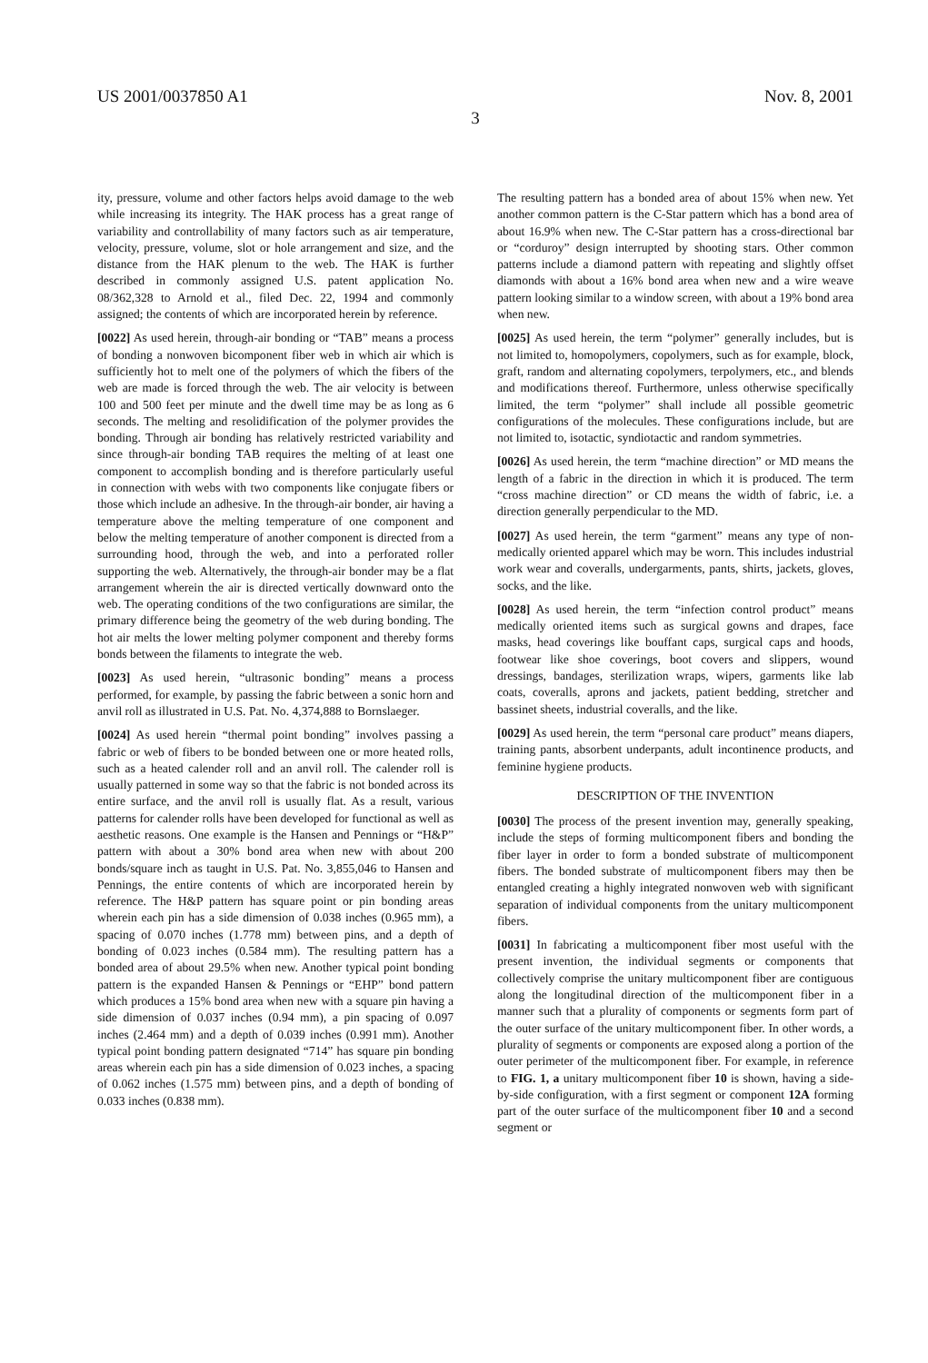US 2001/0037850 A1 Nov. 8, 2001
3
ity, pressure, volume and other factors helps avoid damage to the web while increasing its integrity. The HAK process has a great range of variability and controllability of many factors such as air temperature, velocity, pressure, volume, slot or hole arrangement and size, and the distance from the HAK plenum to the web. The HAK is further described in commonly assigned U.S. patent application No. 08/362,328 to Arnold et al., filed Dec. 22, 1994 and commonly assigned; the contents of which are incorporated herein by reference.
[0022] As used herein, through-air bonding or “TAB” means a process of bonding a nonwoven bicomponent fiber web in which air which is sufficiently hot to melt one of the polymers of which the fibers of the web are made is forced through the web. The air velocity is between 100 and 500 feet per minute and the dwell time may be as long as 6 seconds. The melting and resolidification of the polymer provides the bonding. Through air bonding has relatively restricted variability and since through-air bonding TAB requires the melting of at least one component to accomplish bonding and is therefore particularly useful in connection with webs with two components like conjugate fibers or those which include an adhesive. In the through-air bonder, air having a temperature above the melting temperature of one component and below the melting temperature of another component is directed from a surrounding hood, through the web, and into a perforated roller supporting the web. Alternatively, the through-air bonder may be a flat arrangement wherein the air is directed vertically downward onto the web. The operating conditions of the two configurations are similar, the primary difference being the geometry of the web during bonding. The hot air melts the lower melting polymer component and thereby forms bonds between the filaments to integrate the web.
[0023] As used herein, “ultrasonic bonding” means a process performed, for example, by passing the fabric between a sonic horn and anvil roll as illustrated in U.S. Pat. No. 4,374,888 to Bornslaeger.
[0024] As used herein “thermal point bonding” involves passing a fabric or web of fibers to be bonded between one or more heated rolls, such as a heated calender roll and an anvil roll. The calender roll is usually patterned in some way so that the fabric is not bonded across its entire surface, and the anvil roll is usually flat. As a result, various patterns for calender rolls have been developed for functional as well as aesthetic reasons. One example is the Hansen and Pennings or “H&P” pattern with about a 30% bond area when new with about 200 bonds/square inch as taught in U.S. Pat. No. 3,855,046 to Hansen and Pennings, the entire contents of which are incorporated herein by reference. The H&P pattern has square point or pin bonding areas wherein each pin has a side dimension of 0.038 inches (0.965 mm), a spacing of 0.070 inches (1.778 mm) between pins, and a depth of bonding of 0.023 inches (0.584 mm). The resulting pattern has a bonded area of about 29.5% when new. Another typical point bonding pattern is the expanded Hansen & Pennings or “EHP” bond pattern which produces a 15% bond area when new with a square pin having a side dimension of 0.037 inches (0.94 mm), a pin spacing of 0.097 inches (2.464 mm) and a depth of 0.039 inches (0.991 mm). Another typical point bonding pattern designated “714” has square pin bonding areas wherein each pin has a side dimension of 0.023 inches, a spacing of 0.062 inches (1.575 mm) between pins, and a depth of bonding of 0.033 inches (0.838 mm).
The resulting pattern has a bonded area of about 15% when new. Yet another common pattern is the C-Star pattern which has a bond area of about 16.9% when new. The C-Star pattern has a cross-directional bar or “corduroy” design interrupted by shooting stars. Other common patterns include a diamond pattern with repeating and slightly offset diamonds with about a 16% bond area when new and a wire weave pattern looking similar to a window screen, with about a 19% bond area when new.
[0025] As used herein, the term “polymer” generally includes, but is not limited to, homopolymers, copolymers, such as for example, block, graft, random and alternating copolymers, terpolymers, etc., and blends and modifications thereof. Furthermore, unless otherwise specifically limited, the term “polymer” shall include all possible geometric configurations of the molecules. These configurations include, but are not limited to, isotactic, syndiotactic and random symmetries.
[0026] As used herein, the term “machine direction” or MD means the length of a fabric in the direction in which it is produced. The term “cross machine direction” or CD means the width of fabric, i.e. a direction generally perpendicular to the MD.
[0027] As used herein, the term “garment” means any type of non-medically oriented apparel which may be worn. This includes industrial work wear and coveralls, undergarments, pants, shirts, jackets, gloves, socks, and the like.
[0028] As used herein, the term “infection control product” means medically oriented items such as surgical gowns and drapes, face masks, head coverings like bouffant caps, surgical caps and hoods, footwear like shoe coverings, boot covers and slippers, wound dressings, bandages, sterilization wraps, wipers, garments like lab coats, coveralls, aprons and jackets, patient bedding, stretcher and bassinet sheets, industrial coveralls, and the like.
[0029] As used herein, the term “personal care product” means diapers, training pants, absorbent underpants, adult incontinence products, and feminine hygiene products.
DESCRIPTION OF THE INVENTION
[0030] The process of the present invention may, generally speaking, include the steps of forming multicomponent fibers and bonding the fiber layer in order to form a bonded substrate of multicomponent fibers. The bonded substrate of multicomponent fibers may then be entangled creating a highly integrated nonwoven web with significant separation of individual components from the unitary multicomponent fibers.
[0031] In fabricating a multicomponent fiber most useful with the present invention, the individual segments or components that collectively comprise the unitary multicomponent fiber are contiguous along the longitudinal direction of the multicomponent fiber in a manner such that a plurality of components or segments form part of the outer surface of the unitary multicomponent fiber. In other words, a plurality of segments or components are exposed along a portion of the outer perimeter of the multicomponent fiber. For example, in reference to FIG. 1, a unitary multicomponent fiber 10 is shown, having a side-by-side configuration, with a first segment or component 12A forming part of the outer surface of the multicomponent fiber 10 and a second segment or